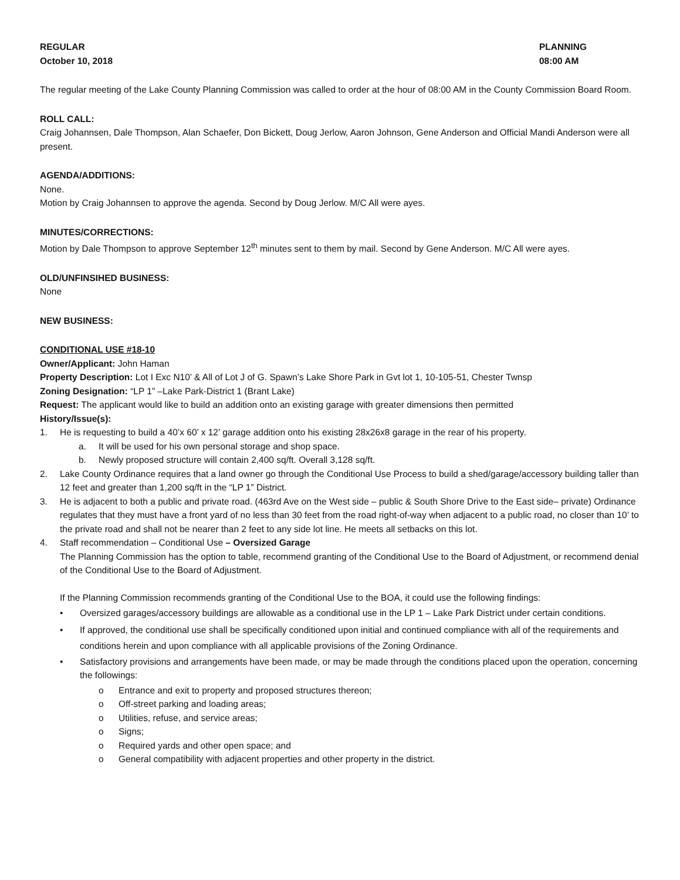REGULAR
October 10, 2018
PLANNING
08:00 AM
The regular meeting of the Lake County Planning Commission was called to order at the hour of 08:00 AM in the County Commission Board Room.
ROLL CALL:
Craig Johannsen, Dale Thompson, Alan Schaefer, Don Bickett, Doug Jerlow, Aaron Johnson, Gene Anderson and Official Mandi Anderson were all present.
AGENDA/ADDITIONS:
None.
Motion by Craig Johannsen to approve the agenda. Second by Doug Jerlow. M/C All were ayes.
MINUTES/CORRECTIONS:
Motion by Dale Thompson to approve September 12<sup>th</sup> minutes sent to them by mail. Second by Gene Anderson. M/C All were ayes.
OLD/UNFINSIHED BUSINESS:
None
NEW BUSINESS:
CONDITIONAL USE #18-10
Owner/Applicant: John Haman
Property Description: Lot I Exc N10’ & All of Lot J of G. Spawn’s Lake Shore Park in Gvt lot 1, 10-105-51, Chester Twnsp
Zoning Designation: “LP 1” –Lake Park-District 1 (Brant Lake)
Request: The applicant would like to build an addition onto an existing garage with greater dimensions then permitted
History/Issue(s):
1. He is requesting to build a 40’x 60’ x 12’ garage addition onto his existing 28x26x8 garage in the rear of his property.
a. It will be used for his own personal storage and shop space.
b. Newly proposed structure will contain 2,400 sq/ft. Overall 3,128 sq/ft.
2. Lake County Ordinance requires that a land owner go through the Conditional Use Process to build a shed/garage/accessory building taller than 12 feet and greater than 1,200 sq/ft in the “LP 1” District.
3. He is adjacent to both a public and private road. (463rd Ave on the West side – public & South Shore Drive to the East side– private) Ordinance regulates that they must have a front yard of no less than 30 feet from the road right-of-way when adjacent to a public road, no closer than 10’ to the private road and shall not be nearer than 2 feet to any side lot line. He meets all setbacks on this lot.
4. Staff recommendation – Conditional Use – Oversized Garage
The Planning Commission has the option to table, recommend granting of the Conditional Use to the Board of Adjustment, or recommend denial of the Conditional Use to the Board of Adjustment.
If the Planning Commission recommends granting of the Conditional Use to the BOA, it could use the following findings:
• Oversized garages/accessory buildings are allowable as a conditional use in the LP 1 – Lake Park District under certain conditions.
• If approved, the conditional use shall be specifically conditioned upon initial and continued compliance with all of the requirements and conditions herein and upon compliance with all applicable provisions of the Zoning Ordinance.
• Satisfactory provisions and arrangements have been made, or may be made through the conditions placed upon the operation, concerning the followings:
o Entrance and exit to property and proposed structures thereon;
o Off-street parking and loading areas;
o Utilities, refuse, and service areas;
o Signs;
o Required yards and other open space; and
o General compatibility with adjacent properties and other property in the district.